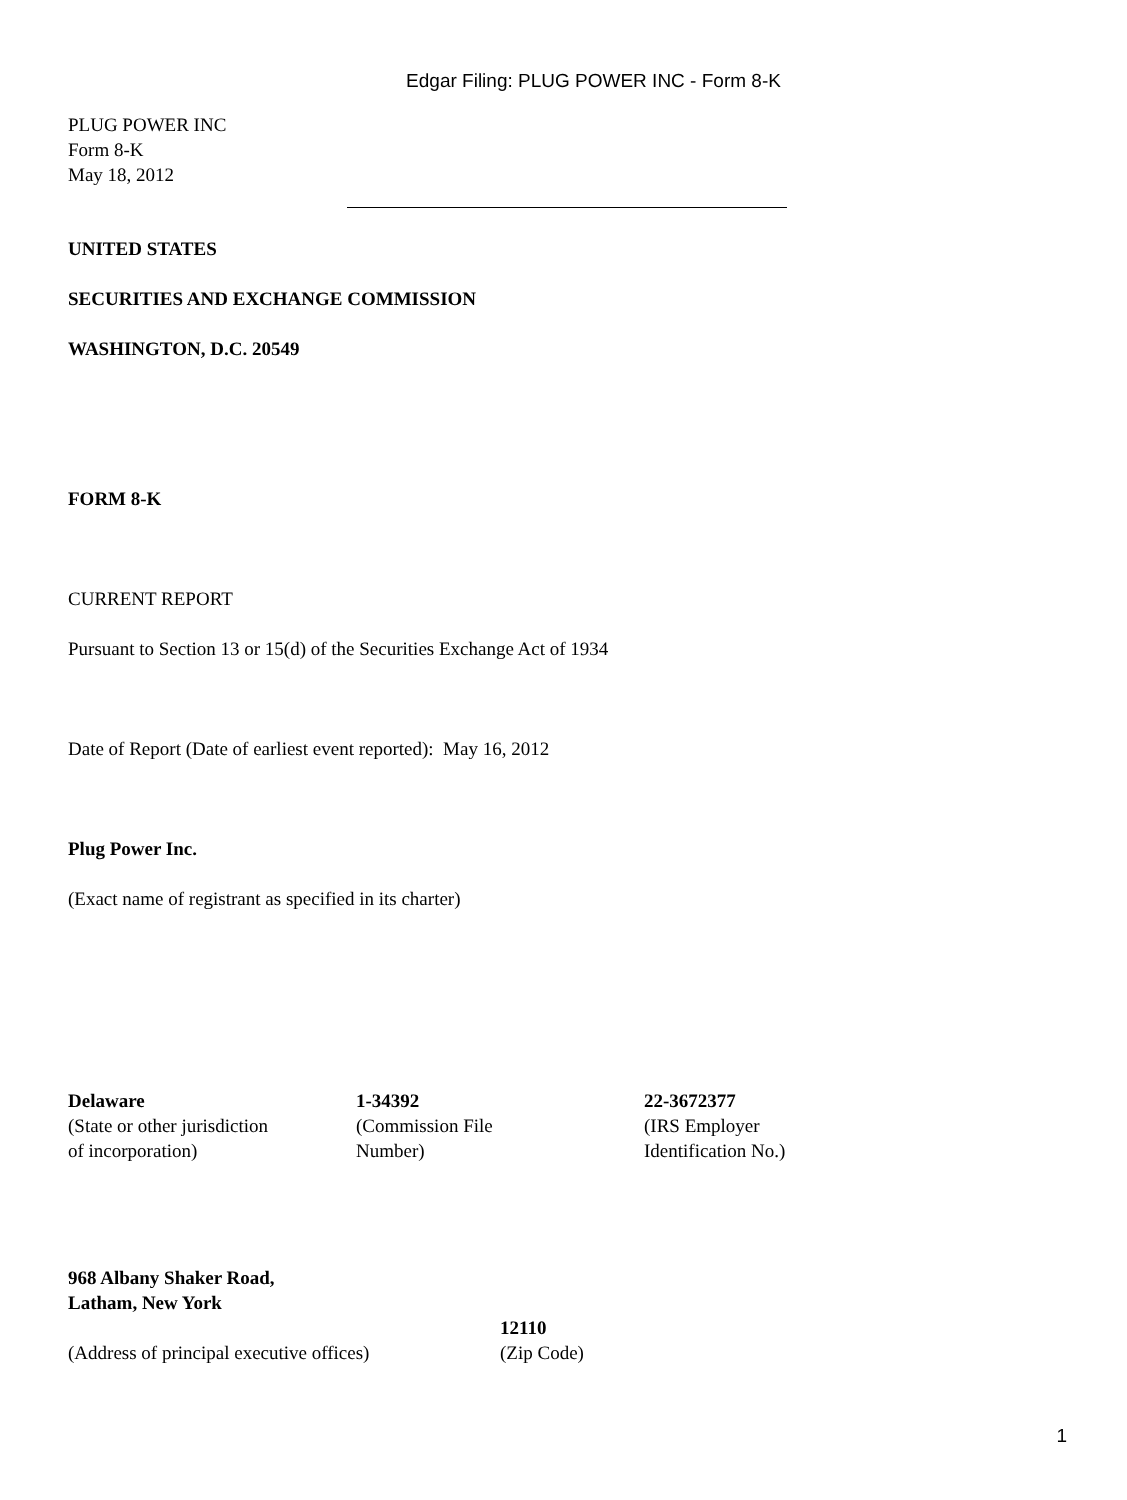Edgar Filing: PLUG POWER INC - Form 8-K
PLUG POWER INC
Form 8-K
May 18, 2012
UNITED STATES
SECURITIES AND EXCHANGE COMMISSION
WASHINGTON, D.C. 20549
FORM 8-K
CURRENT REPORT
Pursuant to Section 13 or 15(d) of the Securities Exchange Act of 1934
Date of Report (Date of earliest event reported): May 16, 2012
Plug Power Inc.
(Exact name of registrant as specified in its charter)
| Delaware (State or other jurisdiction of incorporation) | 1-34392 (Commission File Number) | 22-3672377 (IRS Employer Identification No.) |
| 968 Albany Shaker Road, Latham, New York (Address of principal executive offices) | 12110 (Zip Code) |
1